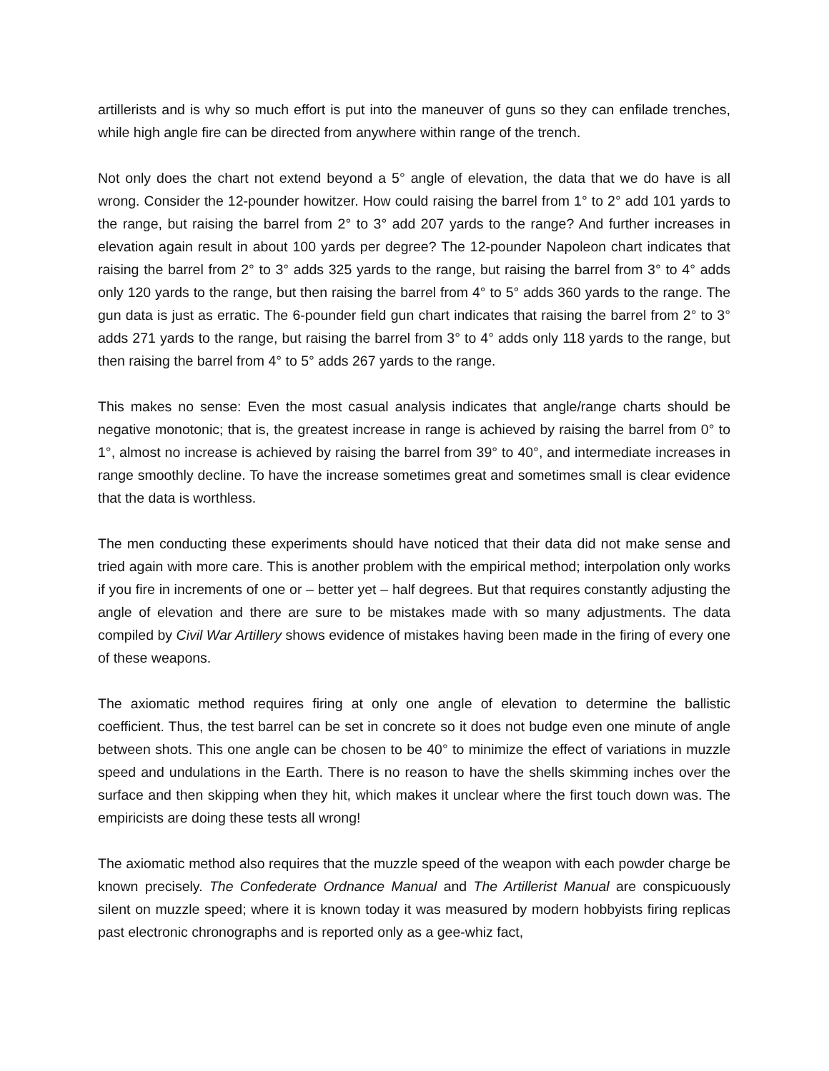artillerists and is why so much effort is put into the maneuver of guns so they can enfilade trenches, while high angle fire can be directed from anywhere within range of the trench.
Not only does the chart not extend beyond a 5° angle of elevation, the data that we do have is all wrong. Consider the 12-pounder howitzer. How could raising the barrel from 1° to 2° add 101 yards to the range, but raising the barrel from 2° to 3° add 207 yards to the range? And further increases in elevation again result in about 100 yards per degree? The 12-pounder Napoleon chart indicates that raising the barrel from 2° to 3° adds 325 yards to the range, but raising the barrel from 3° to 4° adds only 120 yards to the range, but then raising the barrel from 4° to 5° adds 360 yards to the range. The gun data is just as erratic. The 6-pounder field gun chart indicates that raising the barrel from 2° to 3° adds 271 yards to the range, but raising the barrel from 3° to 4° adds only 118 yards to the range, but then raising the barrel from 4° to 5° adds 267 yards to the range.
This makes no sense: Even the most casual analysis indicates that angle/range charts should be negative monotonic; that is, the greatest increase in range is achieved by raising the barrel from 0° to 1°, almost no increase is achieved by raising the barrel from 39° to 40°, and intermediate increases in range smoothly decline. To have the increase sometimes great and sometimes small is clear evidence that the data is worthless.
The men conducting these experiments should have noticed that their data did not make sense and tried again with more care. This is another problem with the empirical method; interpolation only works if you fire in increments of one or – better yet – half degrees. But that requires constantly adjusting the angle of elevation and there are sure to be mistakes made with so many adjustments. The data compiled by Civil War Artillery shows evidence of mistakes having been made in the firing of every one of these weapons.
The axiomatic method requires firing at only one angle of elevation to determine the ballistic coefficient. Thus, the test barrel can be set in concrete so it does not budge even one minute of angle between shots. This one angle can be chosen to be 40° to minimize the effect of variations in muzzle speed and undulations in the Earth. There is no reason to have the shells skimming inches over the surface and then skipping when they hit, which makes it unclear where the first touch down was. The empiricists are doing these tests all wrong!
The axiomatic method also requires that the muzzle speed of the weapon with each powder charge be known precisely. The Confederate Ordnance Manual and The Artillerist Manual are conspicuously silent on muzzle speed; where it is known today it was measured by modern hobbyists firing replicas past electronic chronographs and is reported only as a gee-whiz fact,